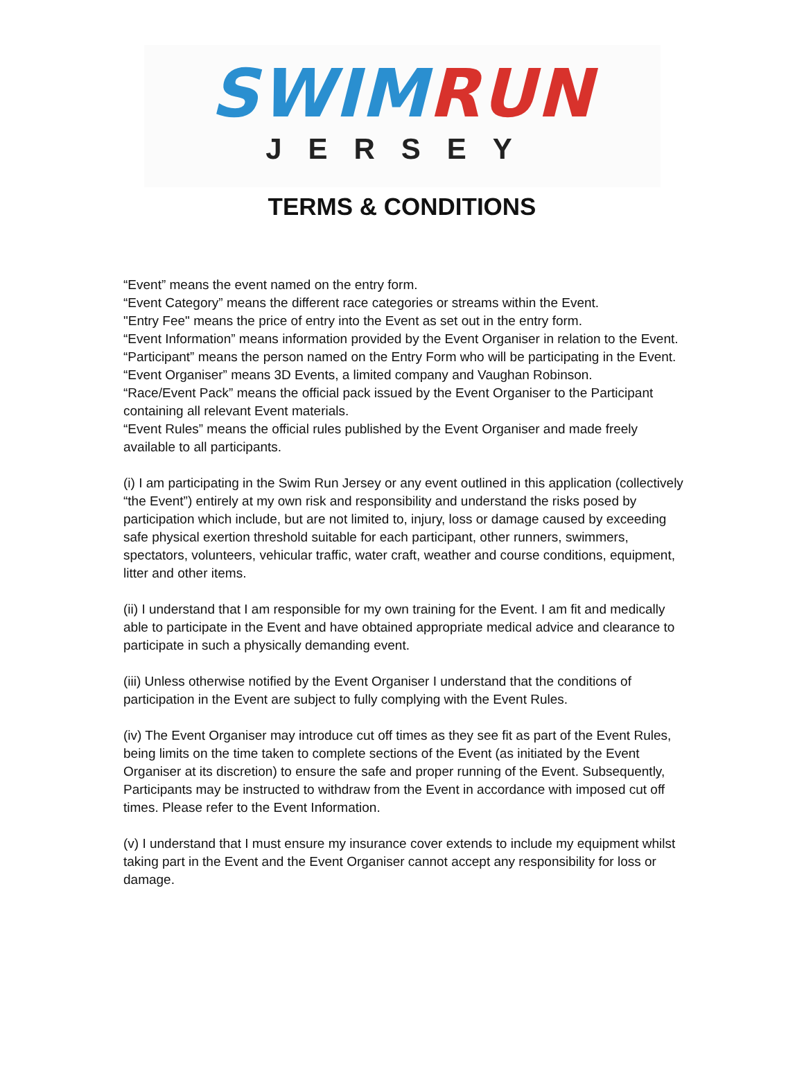SWIM RUN
JERSEY
TERMS & CONDITIONS
“Event” means the event named on the entry form.
“Event Category” means the different race categories or streams within the Event.
"Entry Fee" means the price of entry into the Event as set out in the entry form.
“Event Information” means information provided by the Event Organiser in relation to the Event.
“Participant” means the person named on the Entry Form who will be participating in the Event.
“Event Organiser” means 3D Events, a limited company and Vaughan Robinson.
“Race/Event Pack” means the official pack issued by the Event Organiser to the Participant containing all relevant Event materials.
“Event Rules” means the official rules published by the Event Organiser and made freely available to all participants.
(i) I am participating in the Swim Run Jersey or any event outlined in this application (collectively “the Event”) entirely at my own risk and responsibility and understand the risks posed by participation which include, but are not limited to, injury, loss or damage caused by exceeding safe physical exertion threshold suitable for each participant, other runners, swimmers, spectators, volunteers, vehicular traffic, water craft, weather and course conditions, equipment, litter and other items.
(ii) I understand that I am responsible for my own training for the Event. I am fit and medically able to participate in the Event and have obtained appropriate medical advice and clearance to participate in such a physically demanding event.
(iii) Unless otherwise notified by the Event Organiser I understand that the conditions of participation in the Event are subject to fully complying with the Event Rules.
(iv) The Event Organiser may introduce cut off times as they see fit as part of the Event Rules, being limits on the time taken to complete sections of the Event (as initiated by the Event Organiser at its discretion) to ensure the safe and proper running of the Event. Subsequently, Participants may be instructed to withdraw from the Event in accordance with imposed cut off times. Please refer to the Event Information.
(v) I understand that I must ensure my insurance cover extends to include my equipment whilst taking part in the Event and the Event Organiser cannot accept any responsibility for loss or damage.